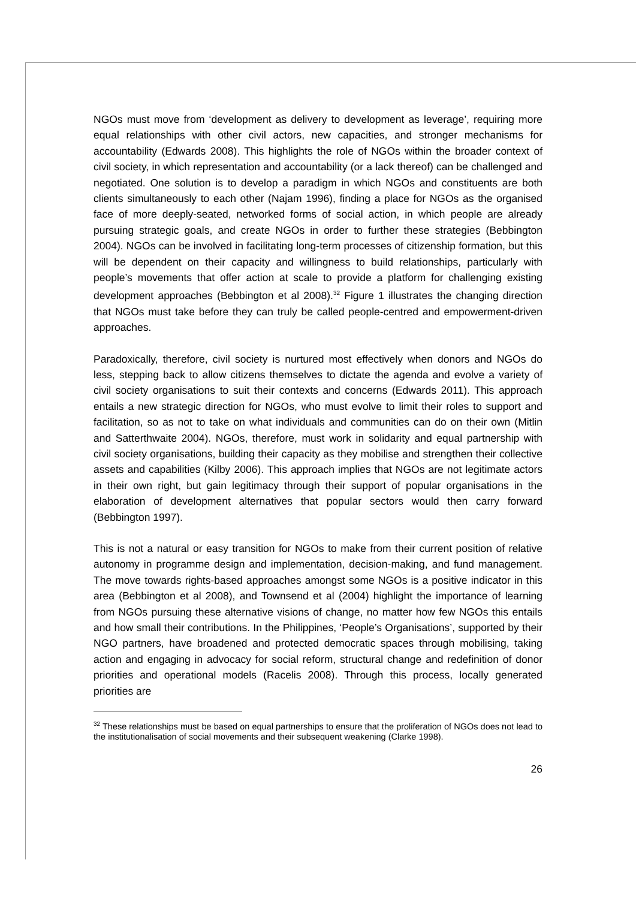NGOs must move from ‘development as delivery to development as leverage’, requiring more equal relationships with other civil actors, new capacities, and stronger mechanisms for accountability (Edwards 2008). This highlights the role of NGOs within the broader context of civil society, in which representation and accountability (or a lack thereof) can be challenged and negotiated. One solution is to develop a paradigm in which NGOs and constituents are both clients simultaneously to each other (Najam 1996), finding a place for NGOs as the organised face of more deeply-seated, networked forms of social action, in which people are already pursuing strategic goals, and create NGOs in order to further these strategies (Bebbington 2004). NGOs can be involved in facilitating long-term processes of citizenship formation, but this will be dependent on their capacity and willingness to build relationships, particularly with people’s movements that offer action at scale to provide a platform for challenging existing development approaches (Bebbington et al 2008).<sup>32</sup> Figure 1 illustrates the changing direction that NGOs must take before they can truly be called people-centred and empowerment-driven approaches.
Paradoxically, therefore, civil society is nurtured most effectively when donors and NGOs do less, stepping back to allow citizens themselves to dictate the agenda and evolve a variety of civil society organisations to suit their contexts and concerns (Edwards 2011). This approach entails a new strategic direction for NGOs, who must evolve to limit their roles to support and facilitation, so as not to take on what individuals and communities can do on their own (Mitlin and Satterthwaite 2004). NGOs, therefore, must work in solidarity and equal partnership with civil society organisations, building their capacity as they mobilise and strengthen their collective assets and capabilities (Kilby 2006). This approach implies that NGOs are not legitimate actors in their own right, but gain legitimacy through their support of popular organisations in the elaboration of development alternatives that popular sectors would then carry forward (Bebbington 1997).
This is not a natural or easy transition for NGOs to make from their current position of relative autonomy in programme design and implementation, decision-making, and fund management. The move towards rights-based approaches amongst some NGOs is a positive indicator in this area (Bebbington et al 2008), and Townsend et al (2004) highlight the importance of learning from NGOs pursuing these alternative visions of change, no matter how few NGOs this entails and how small their contributions. In the Philippines, ‘People’s Organisations’, supported by their NGO partners, have broadened and protected democratic spaces through mobilising, taking action and engaging in advocacy for social reform, structural change and redefinition of donor priorities and operational models (Racelis 2008). Through this process, locally generated priorities are
<sup>32</sup> These relationships must be based on equal partnerships to ensure that the proliferation of NGOs does not lead to the institutionalisation of social movements and their subsequent weakening (Clarke 1998).
26